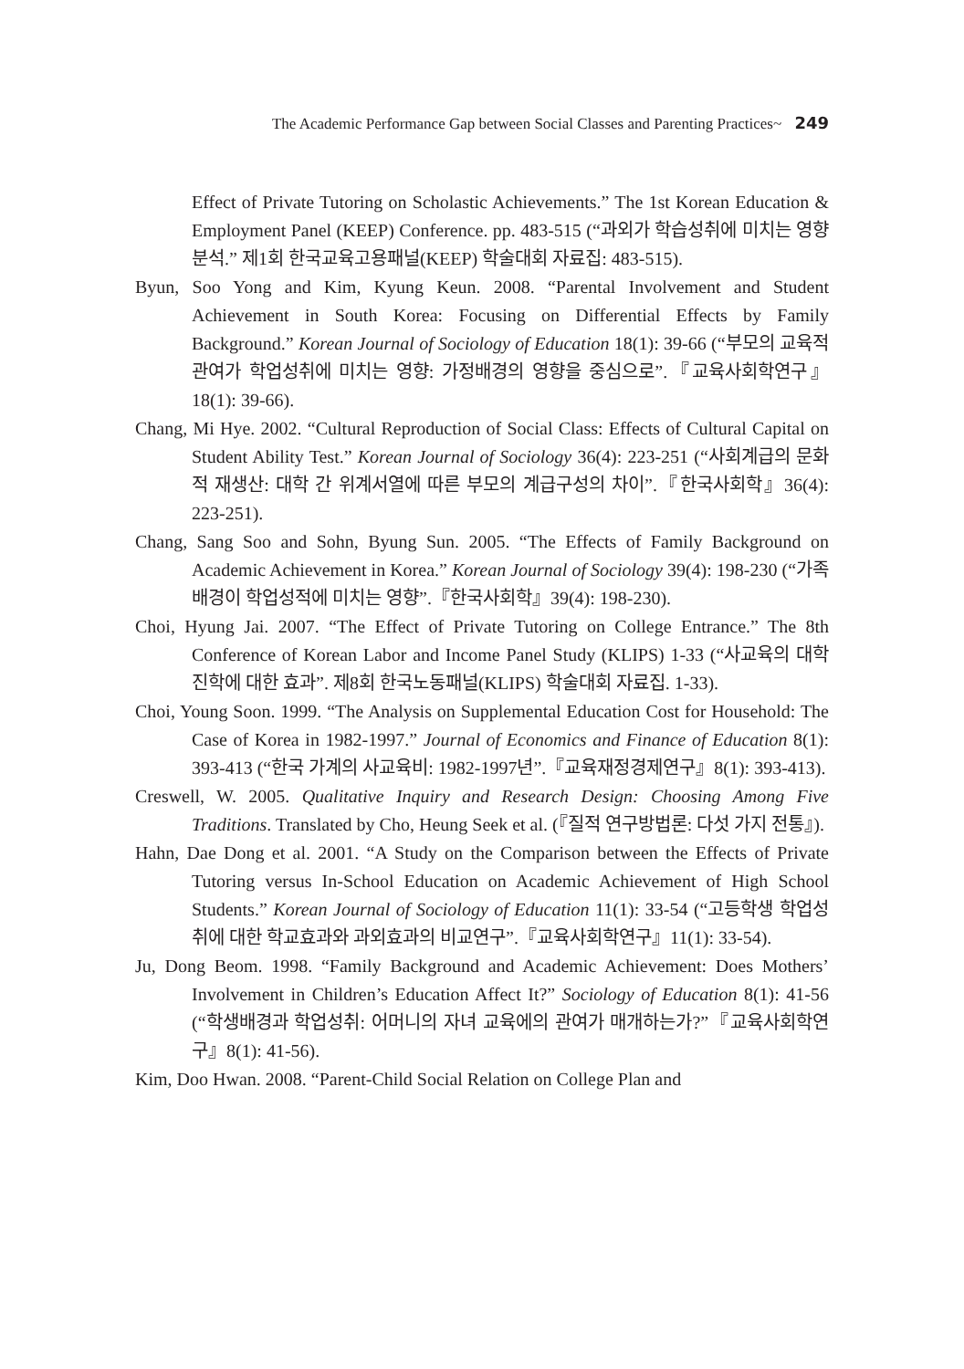The Academic Performance Gap between Social Classes and Parenting Practices~ 249
Effect of Private Tutoring on Scholastic Achievements.” The 1st Korean Education & Employment Panel (KEEP) Conference. pp. 483-515 (“과외가 학습성취에 미치는 영향 분석.” 제1회 한국교육고용패널(KEEP) 학술대회 자료집: 483-515).
Byun, Soo Yong and Kim, Kyung Keun. 2008. “Parental Involvement and Student Achievement in South Korea: Focusing on Differential Effects by Family Background.” Korean Journal of Sociology of Education 18(1): 39-66 (“부모의 교육적 관여가 학업성취에 미치는 영향: 가정배경의 영향을 중심으로”.『교육사회학연구』18(1): 39-66).
Chang, Mi Hye. 2002. “Cultural Reproduction of Social Class: Effects of Cultural Capital on Student Ability Test.” Korean Journal of Sociology 36(4): 223-251 (“사회계급의 문화적 재생산: 대학 간 위계서열에 따른 부모의 계급구성의 차이”.『한국사회학』36(4): 223-251).
Chang, Sang Soo and Sohn, Byung Sun. 2005. “The Effects of Family Background on Academic Achievement in Korea.” Korean Journal of Sociology 39(4): 198-230 (“가족배경이 학업성적에 미치는 영향”.『한국사회학』39(4): 198-230).
Choi, Hyung Jai. 2007. “The Effect of Private Tutoring on College Entrance.” The 8th Conference of Korean Labor and Income Panel Study (KLIPS) 1-33 (“사교육의 대학 진학에 대한 효과”. 제8회 한국노동패널(KLIPS) 학술대회 자료집. 1-33).
Choi, Young Soon. 1999. “The Analysis on Supplemental Education Cost for Household: The Case of Korea in 1982-1997.” Journal of Economics and Finance of Education 8(1): 393-413 (“한국 가계의 사교육비: 1982-1997년”.『교육재정경제연구』8(1): 393-413).
Creswell, W. 2005. Qualitative Inquiry and Research Design: Choosing Among Five Traditions. Translated by Cho, Heung Seek et al. (『질적 연구방법론: 다섯 가지 전통』).
Hahn, Dae Dong et al. 2001. “A Study on the Comparison between the Effects of Private Tutoring versus In-School Education on Academic Achievement of High School Students.” Korean Journal of Sociology of Education 11(1): 33-54 (“고등학생 학업성취에 대한 학교효과와 과외효과의 비교연구”.『교육사회학연구』11(1): 33-54).
Ju, Dong Beom. 1998. “Family Background and Academic Achievement: Does Mothers’ Involvement in Children’s Education Affect It?” Sociology of Education 8(1): 41-56 (“학생배경과 학업성취: 어머니의 자녀 교육에의 관여가 매개하는가?”『교육사회학연구』8(1): 41-56).
Kim, Doo Hwan. 2008. “Parent-Child Social Relation on College Plan and